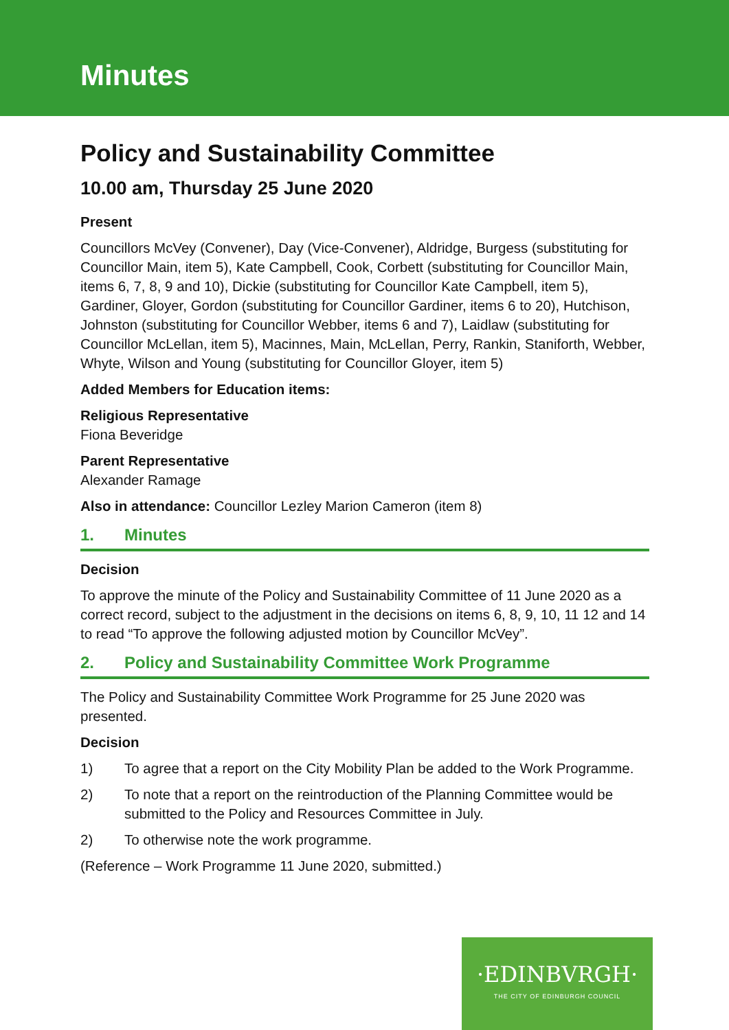Minutes
Policy and Sustainability Committee
10.00 am, Thursday 25 June 2020
Present
Councillors McVey (Convener), Day (Vice-Convener), Aldridge, Burgess (substituting for Councillor Main, item 5), Kate Campbell, Cook, Corbett (substituting for Councillor Main, items 6, 7, 8, 9 and 10), Dickie (substituting for Councillor Kate Campbell, item 5), Gardiner, Gloyer, Gordon (substituting for Councillor Gardiner, items 6 to 20), Hutchison, Johnston (substituting for Councillor Webber, items 6 and 7), Laidlaw (substituting for Councillor McLellan, item 5), Macinnes, Main, McLellan, Perry, Rankin, Staniforth, Webber, Whyte, Wilson and Young (substituting for Councillor Gloyer, item 5)
Added Members for Education items:
Religious Representative
Fiona Beveridge
Parent Representative
Alexander Ramage
Also in attendance: Councillor Lezley Marion Cameron (item 8)
1. Minutes
Decision
To approve the minute of the Policy and Sustainability Committee of 11 June 2020 as a correct record, subject to the adjustment in the decisions on items 6, 8, 9, 10, 11 12 and 14 to read “To approve the following adjusted motion by Councillor McVey”.
2. Policy and Sustainability Committee Work Programme
The Policy and Sustainability Committee Work Programme for 25 June 2020 was presented.
Decision
1) To agree that a report on the City Mobility Plan be added to the Work Programme.
2) To note that a report on the reintroduction of the Planning Committee would be submitted to the Policy and Resources Committee in July.
2) To otherwise note the work programme.
(Reference – Work Programme 11 June 2020, submitted.)
·EDINBVRGH·
THE CITY OF EDINBURGH COUNCIL